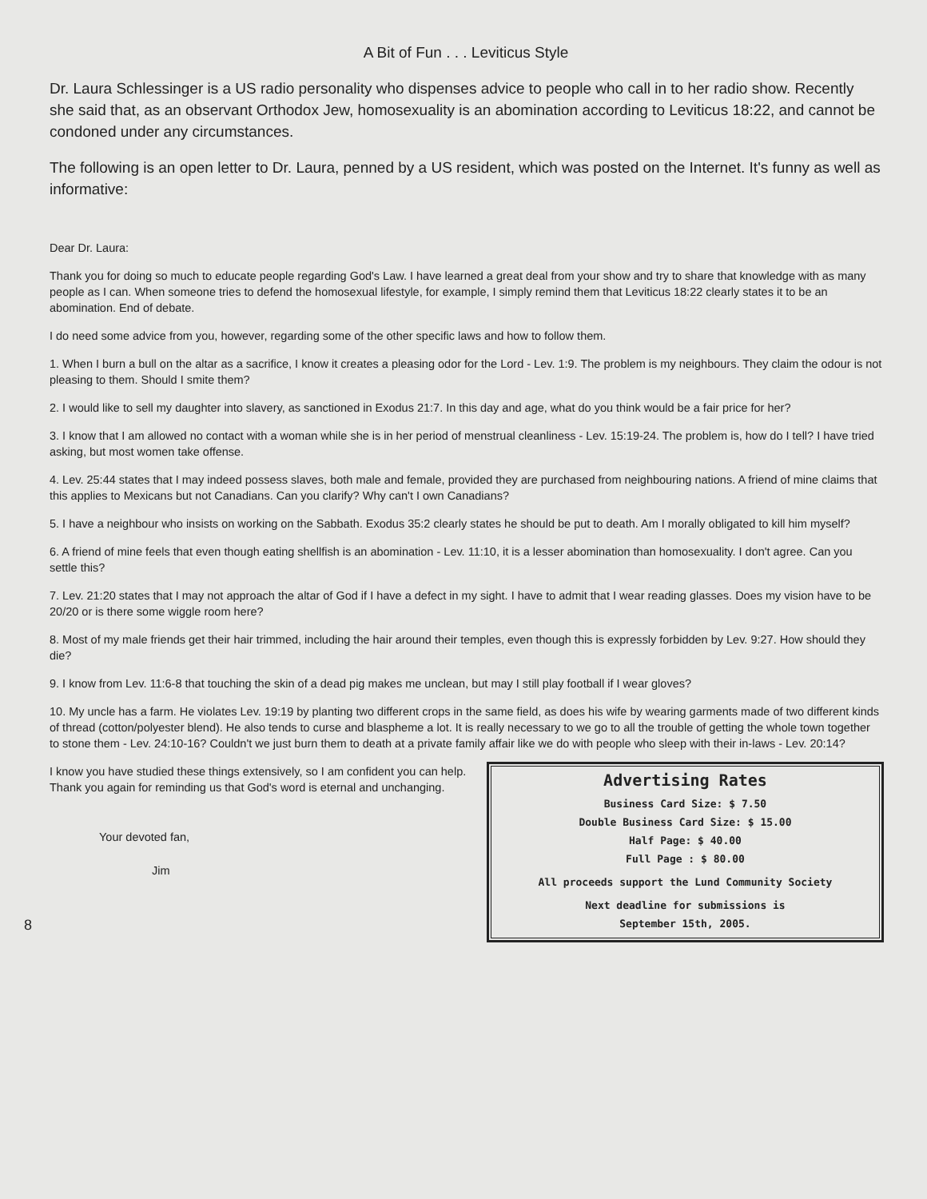A Bit of Fun . . . Leviticus Style
Dr. Laura Schlessinger is a US radio personality who dispenses advice to people who call in to her radio show. Recently she said that, as an observant Orthodox Jew, homosexuality is an abomination according to Leviticus 18:22, and cannot be condoned under any circumstances.
The following is an open letter to Dr. Laura, penned by a US resident, which was posted on the Internet. It's funny as well as informative:
Dear Dr. Laura:
Thank you for doing so much to educate people regarding God's Law. I have learned a great deal from your show and try to share that knowledge with as many people as I can. When someone tries to defend the homosexual lifestyle, for example, I simply remind them that Leviticus 18:22 clearly states it to be an abomination. End of debate.
I do need some advice from you, however, regarding some of the other specific laws and how to follow them.
1. When I burn a bull on the altar as a sacrifice, I know it creates a pleasing odor for the Lord - Lev. 1:9. The problem is my neighbours. They claim the odour is not pleasing to them. Should I smite them?
2. I would like to sell my daughter into slavery, as sanctioned in Exodus 21:7. In this day and age, what do you think would be a fair price for her?
3. I know that I am allowed no contact with a woman while she is in her period of menstrual cleanliness - Lev. 15:19-24. The problem is, how do I tell? I have tried asking, but most women take offense.
4. Lev. 25:44 states that I may indeed possess slaves, both male and female, provided they are purchased from neighbouring nations. A friend of mine claims that this applies to Mexicans but not Canadians. Can you clarify? Why can't I own Canadians?
5. I have a neighbour who insists on working on the Sabbath. Exodus 35:2 clearly states he should be put to death. Am I morally obligated to kill him myself?
6. A friend of mine feels that even though eating shellfish is an abomination - Lev. 11:10, it is a lesser abomination than homosexuality. I don't agree. Can you settle this?
7. Lev. 21:20 states that I may not approach the altar of God if I have a defect in my sight. I have to admit that I wear reading glasses. Does my vision have to be 20/20 or is there some wiggle room here?
8. Most of my male friends get their hair trimmed, including the hair around their temples, even though this is expressly forbidden by Lev. 9:27. How should they die?
9. I know from Lev. 11:6-8 that touching the skin of a dead pig makes me unclean, but may I still play football if I wear gloves?
10. My uncle has a farm. He violates Lev. 19:19 by planting two different crops in the same field, as does his wife by wearing garments made of two different kinds of thread (cotton/polyester blend). He also tends to curse and blaspheme a lot. It is really necessary to we go to all the trouble of getting the whole town together to stone them - Lev. 24:10-16? Couldn't we just burn them to death at a private family affair like we do with people who sleep with their in-laws - Lev. 20:14?
I know you have studied these things extensively, so I am confident you can help. Thank you again for reminding us that God's word is eternal and unchanging.
Your devoted fan,
Jim
8
Advertising Rates
Business Card Size: $ 7.50
Double Business Card Size: $ 15.00
Half Page: $ 40.00
Full Page : $ 80.00
All proceeds support the Lund Community Society
Next deadline for submissions is
September 15th, 2005.